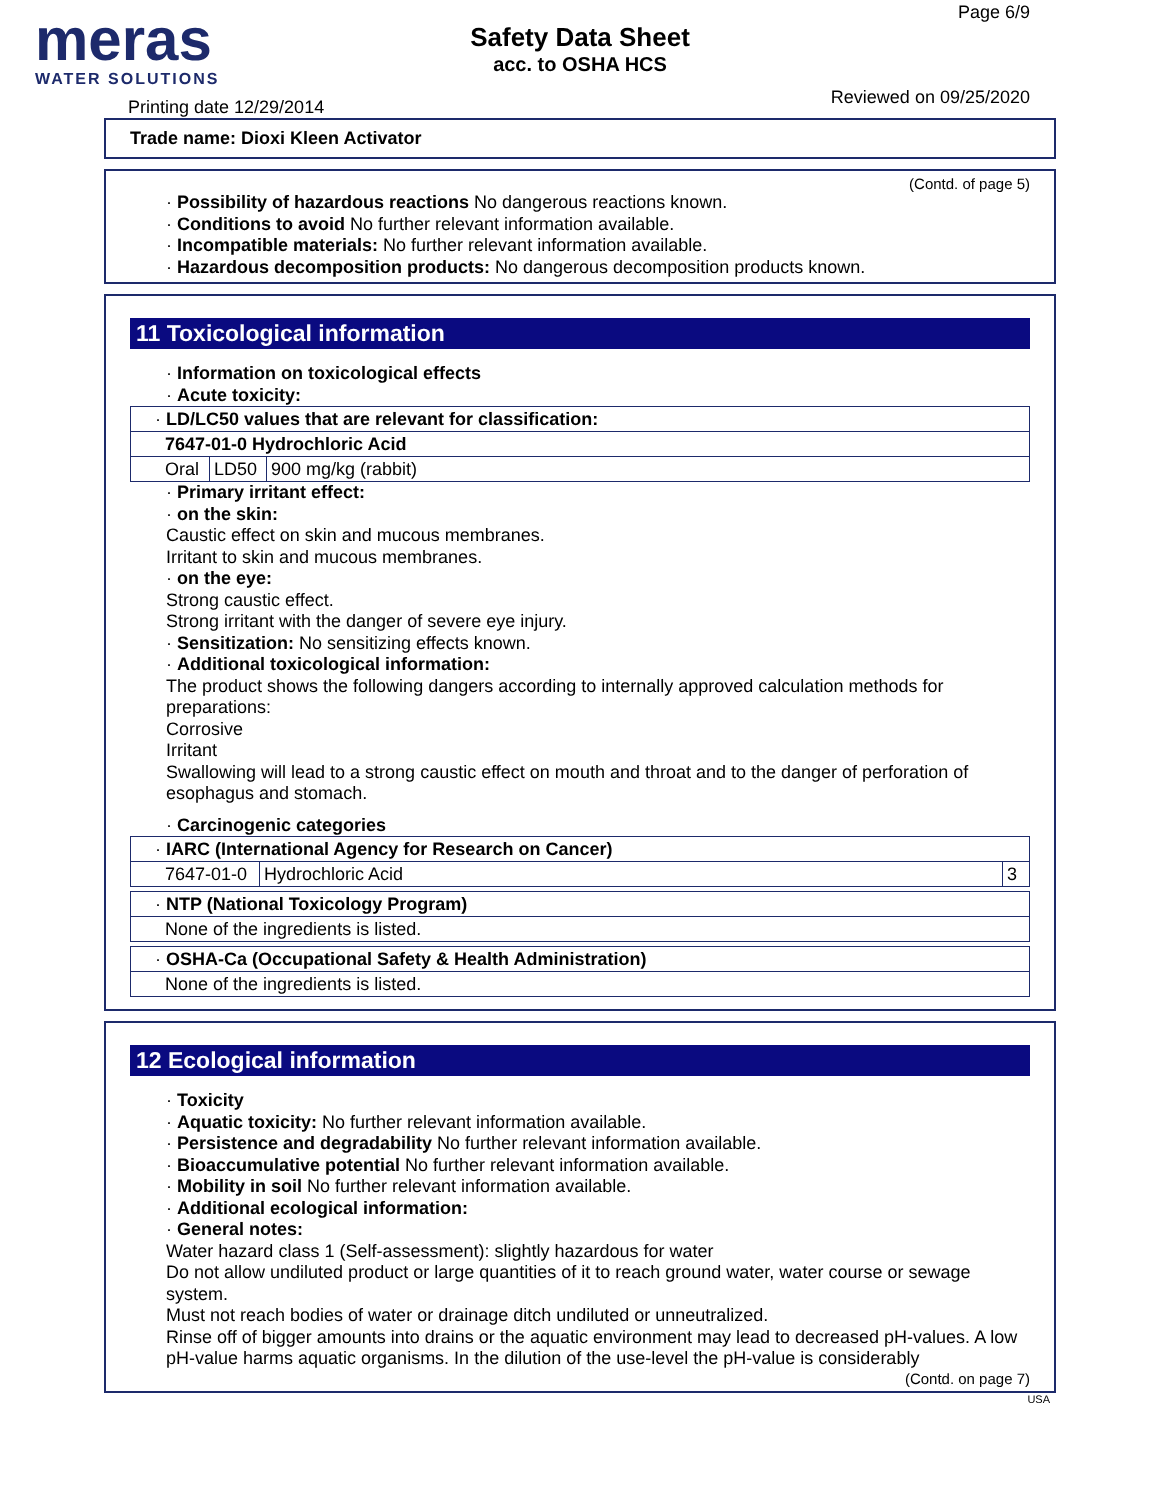meras
WATER SOLUTIONS
Safety Data Sheet
acc. to OSHA HCS
Page 6/9
Reviewed on 09/25/2020 Printing date 12/29/2014
Trade name: Dioxi Kleen Activator
(Contd. of page 5)
· Possibility of hazardous reactions No dangerous reactions known.
· Conditions to avoid No further relevant information available.
· Incompatible materials: No further relevant information available.
· Hazardous decomposition products: No dangerous decomposition products known.
11 Toxicological information
· Information on toxicological effects
· Acute toxicity:
| · LD/LC50 values that are relevant for classification: | | |
| 7647-01-0 Hydrochloric Acid | | |
| Oral | LD50 | 900 mg/kg (rabbit) |
· Primary irritant effect:
· on the skin:
Caustic effect on skin and mucous membranes.
Irritant to skin and mucous membranes.
· on the eye:
Strong caustic effect.
Strong irritant with the danger of severe eye injury.
· Sensitization: No sensitizing effects known.
· Additional toxicological information:
The product shows the following dangers according to internally approved calculation methods for preparations:
Corrosive
Irritant
Swallowing will lead to a strong caustic effect on mouth and throat and to the danger of perforation of esophagus and stomach.
· Carcinogenic categories
| · IARC (International Agency for Research on Cancer) | | |
| 7647-01-0 | Hydrochloric Acid | 3 |
| · NTP (National Toxicology Program) |
| None of the ingredients is listed. |
| · OSHA-Ca (Occupational Safety & Health Administration) |
| None of the ingredients is listed. |
12 Ecological information
· Toxicity
· Aquatic toxicity: No further relevant information available.
· Persistence and degradability No further relevant information available.
· Bioaccumulative potential No further relevant information available.
· Mobility in soil No further relevant information available.
· Additional ecological information:
· General notes:
Water hazard class 1 (Self-assessment): slightly hazardous for water
Do not allow undiluted product or large quantities of it to reach ground water, water course or sewage system.
Must not reach bodies of water or drainage ditch undiluted or unneutralized.
Rinse off of bigger amounts into drains or the aquatic environment may lead to decreased pH-values. A low pH-value harms aquatic organisms. In the dilution of the use-level the pH-value is considerably
(Contd. on page 7)
USA